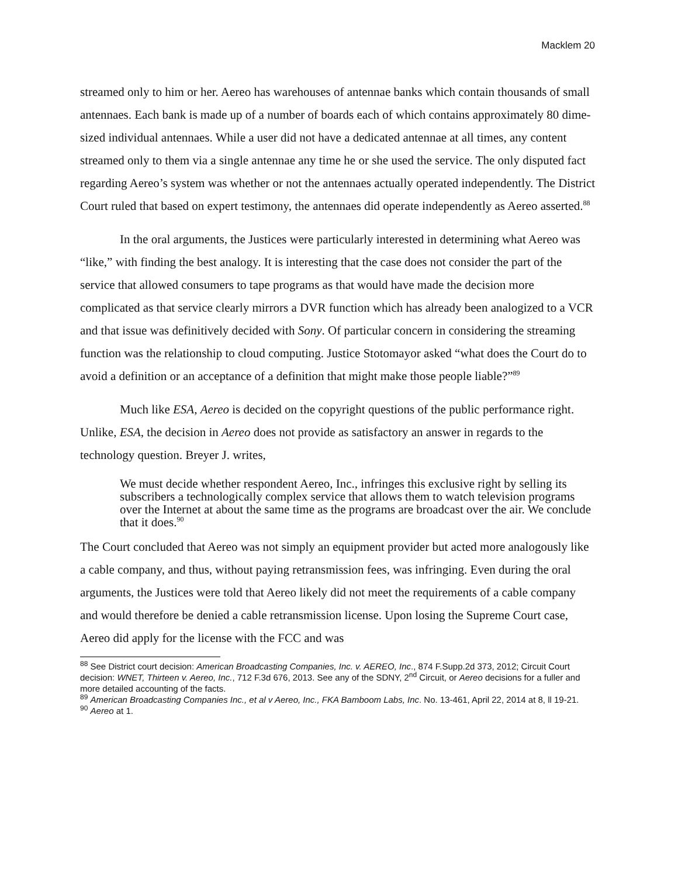Macklem 20
streamed only to him or her. Aereo has warehouses of antennae banks which contain thousands of small antennaes. Each bank is made up of a number of boards each of which contains approximately 80 dime-sized individual antennaes. While a user did not have a dedicated antennae at all times, any content streamed only to them via a single antennae any time he or she used the service. The only disputed fact regarding Aereo’s system was whether or not the antennaes actually operated independently. The District Court ruled that based on expert testimony, the antennaes did operate independently as Aereo asserted.<sup>88</sup>
In the oral arguments, the Justices were particularly interested in determining what Aereo was “like,” with finding the best analogy. It is interesting that the case does not consider the part of the service that allowed consumers to tape programs as that would have made the decision more complicated as that service clearly mirrors a DVR function which has already been analogized to a VCR and that issue was definitively decided with Sony. Of particular concern in considering the streaming function was the relationship to cloud computing. Justice Stotomayor asked “what does the Court do to avoid a definition or an acceptance of a definition that might make those people liable?”<sup>89</sup>
Much like ESA, Aereo is decided on the copyright questions of the public performance right. Unlike, ESA, the decision in Aereo does not provide as satisfactory an answer in regards to the technology question. Breyer J. writes,
We must decide whether respondent Aereo, Inc., infringes this exclusive right by selling its subscribers a technologically complex service that allows them to watch television programs over the Internet at about the same time as the programs are broadcast over the air. We conclude that it does.<sup>90</sup>
The Court concluded that Aereo was not simply an equipment provider but acted more analogously like a cable company, and thus, without paying retransmission fees, was infringing. Even during the oral arguments, the Justices were told that Aereo likely did not meet the requirements of a cable company and would therefore be denied a cable retransmission license. Upon losing the Supreme Court case, Aereo did apply for the license with the FCC and was
<sup>88</sup> See District court decision: American Broadcasting Companies, Inc. v. AEREO, Inc., 874 F.Supp.2d 373, 2012; Circuit Court decision: WNET, Thirteen v. Aereo, Inc., 712 F.3d 676, 2013. See any of the SDNY, 2<sup>nd</sup> Circuit, or Aereo decisions for a fuller and more detailed accounting of the facts.
<sup>89</sup> American Broadcasting Companies Inc., et al v Aereo, Inc., FKA Bamboom Labs, Inc. No. 13-461, April 22, 2014 at 8, ll 19-21.
<sup>90</sup> Aereo at 1.